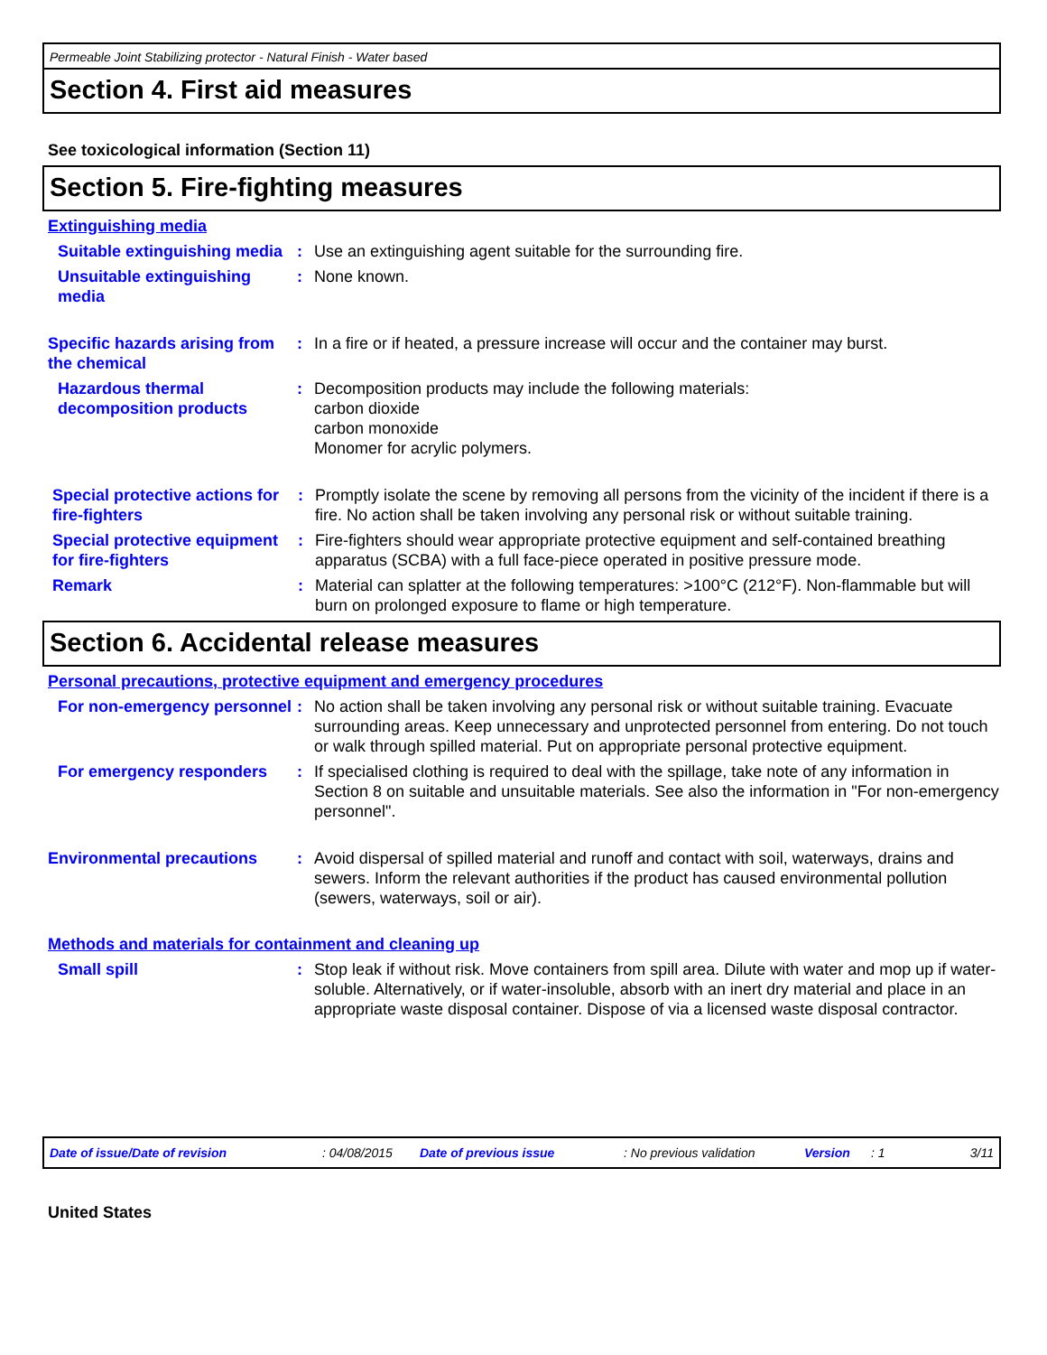Permeable Joint Stabilizing protector - Natural Finish - Water based
Section 4. First aid measures
See toxicological information (Section 11)
Section 5. Fire-fighting measures
Extinguishing media
Suitable extinguishing media
: Use an extinguishing agent suitable for the surrounding fire.
Unsuitable extinguishing media
: None known.
Specific hazards arising from the chemical
: In a fire or if heated, a pressure increase will occur and the container may burst.
Hazardous thermal decomposition products
: Decomposition products may include the following materials:
carbon dioxide
carbon monoxide
Monomer for acrylic polymers.
Special protective actions for fire-fighters
: Promptly isolate the scene by removing all persons from the vicinity of the incident if there is a fire. No action shall be taken involving any personal risk or without suitable training.
Special protective equipment for fire-fighters
: Fire-fighters should wear appropriate protective equipment and self-contained breathing apparatus (SCBA) with a full face-piece operated in positive pressure mode.
Remark : Material can splatter at the following temperatures: >100°C (212°F). Non-flammable but will burn on prolonged exposure to flame or high temperature.
Section 6. Accidental release measures
Personal precautions, protective equipment and emergency procedures
For non-emergency personnel
: No action shall be taken involving any personal risk or without suitable training. Evacuate surrounding areas. Keep unnecessary and unprotected personnel from entering. Do not touch or walk through spilled material. Put on appropriate personal protective equipment.
For emergency responders : If specialised clothing is required to deal with the spillage, take note of any information in Section 8 on suitable and unsuitable materials. See also the information in "For non-emergency personnel".
Environmental precautions : Avoid dispersal of spilled material and runoff and contact with soil, waterways, drains and sewers. Inform the relevant authorities if the product has caused environmental pollution (sewers, waterways, soil or air).
Methods and materials for containment and cleaning up
Small spill : Stop leak if without risk. Move containers from spill area. Dilute with water and mop up if water-soluble. Alternatively, or if water-insoluble, absorb with an inert dry material and place in an appropriate waste disposal container. Dispose of via a licensed waste disposal contractor.
Date of issue/Date of revision: 04/08/2015 Date of previous issue: No previous validation Version: 1 3/11
United States